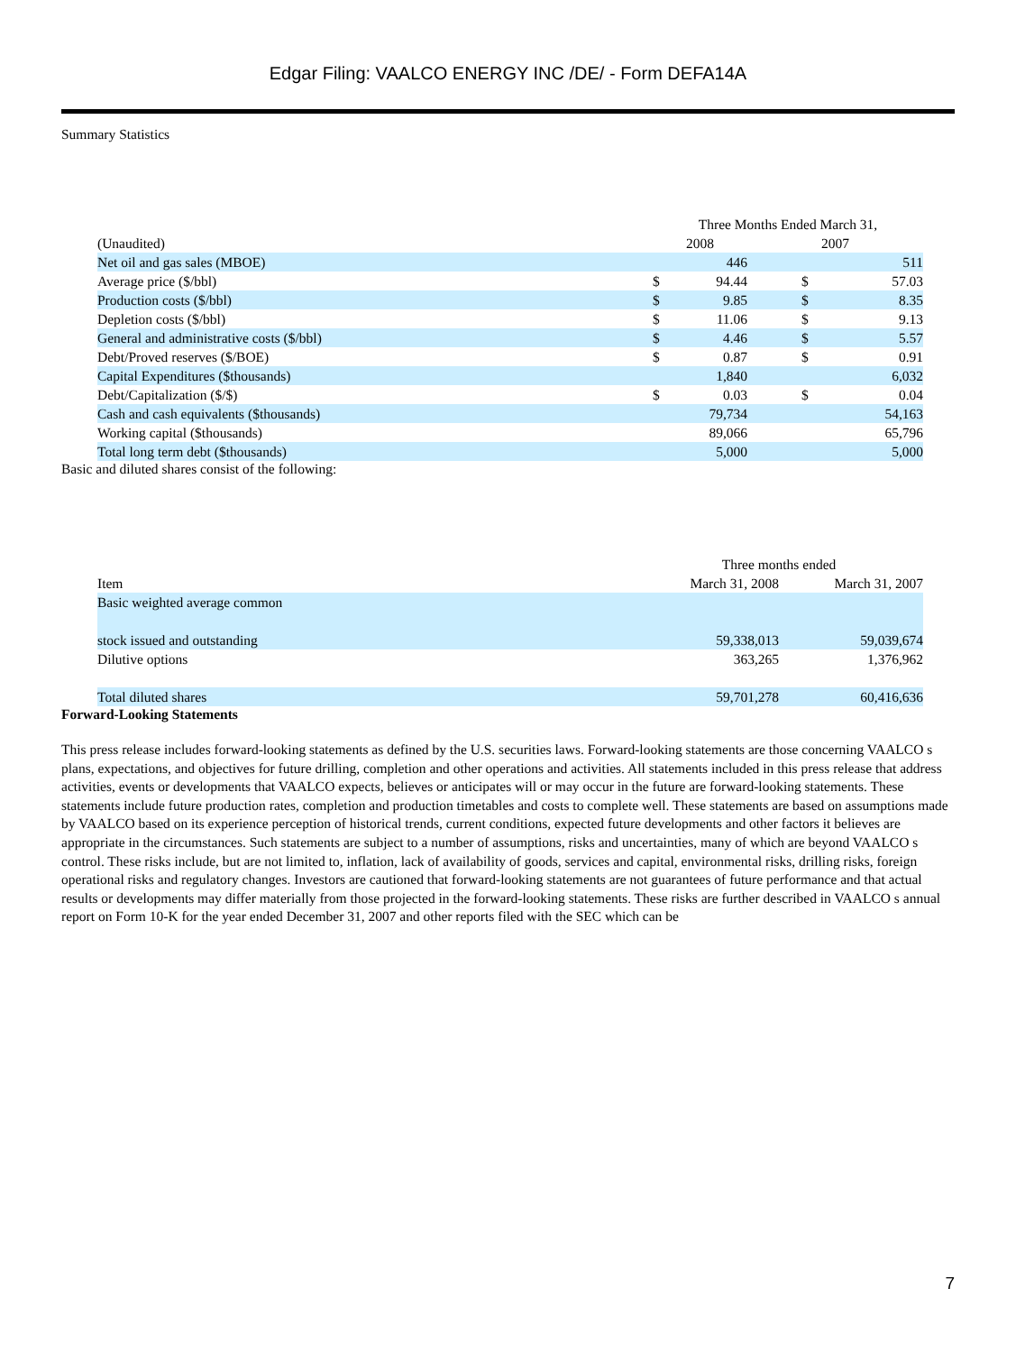Edgar Filing: VAALCO ENERGY INC /DE/ - Form DEFA14A
Summary Statistics
| | Three Months Ended March 31, | | | |
| --- | --- | --- | --- | --- |
| (Unaudited) | 2008 | | 2007 | |
| Net oil and gas sales (MBOE) | | 446 | | 511 |
| Average price ($/bbl) | $ | 94.44 | $ | 57.03 |
| Production costs ($/bbl) | $ | 9.85 | $ | 8.35 |
| Depletion costs ($/bbl) | $ | 11.06 | $ | 9.13 |
| General and administrative costs ($/bbl) | $ | 4.46 | $ | 5.57 |
| Debt/Proved reserves ($/BOE) | $ | 0.87 | $ | 0.91 |
| Capital Expenditures ($thousands) | | 1,840 | | 6,032 |
| Debt/Capitalization ($/$) | $ | 0.03 | $ | 0.04 |
| Cash and cash equivalents ($thousands) | | 79,734 | | 54,163 |
| Working capital ($thousands) | | 89,066 | | 65,796 |
| Total long term debt ($thousands) | | 5,000 | | 5,000 |
Basic and diluted shares consist of the following:
| | Three months ended | |
| --- | --- | --- |
| Item | March 31, 2008 | March 31, 2007 |
| Basic weighted average common | | |
| stock issued and outstanding | 59,338,013 | 59,039,674 |
| Dilutive options | 363,265 | 1,376,962 |
| Total diluted shares | 59,701,278 | 60,416,636 |
Forward-Looking Statements
This press release includes forward-looking statements as defined by the U.S. securities laws. Forward-looking statements are those concerning VAALCO s plans, expectations, and objectives for future drilling, completion and other operations and activities. All statements included in this press release that address activities, events or developments that VAALCO expects, believes or anticipates will or may occur in the future are forward-looking statements. These statements include future production rates, completion and production timetables and costs to complete well. These statements are based on assumptions made by VAALCO based on its experience perception of historical trends, current conditions, expected future developments and other factors it believes are appropriate in the circumstances. Such statements are subject to a number of assumptions, risks and uncertainties, many of which are beyond VAALCO s control. These risks include, but are not limited to, inflation, lack of availability of goods, services and capital, environmental risks, drilling risks, foreign operational risks and regulatory changes. Investors are cautioned that forward-looking statements are not guarantees of future performance and that actual results or developments may differ materially from those projected in the forward-looking statements. These risks are further described in VAALCO s annual report on Form 10-K for the year ended December 31, 2007 and other reports filed with the SEC which can be
7